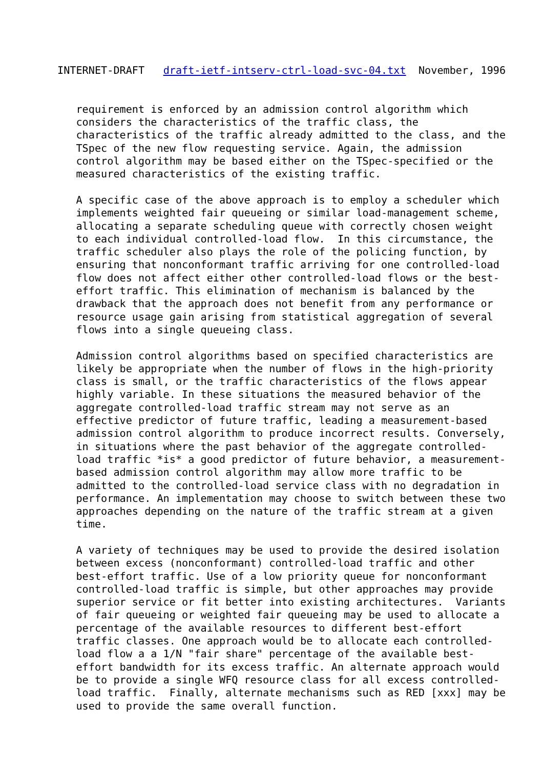INTERNET-DRAFT   draft-ietf-intserv-ctrl-load-svc-04.txt  November, 1996


   requirement is enforced by an admission control algorithm which
   considers the characteristics of the traffic class, the
   characteristics of the traffic already admitted to the class, and the
   TSpec of the new flow requesting service. Again, the admission
   control algorithm may be based either on the TSpec-specified or the
   measured characteristics of the existing traffic.

   A specific case of the above approach is to employ a scheduler which
   implements weighted fair queueing or similar load-management scheme,
   allocating a separate scheduling queue with correctly chosen weight
   to each individual controlled-load flow.  In this circumstance, the
   traffic scheduler also plays the role of the policing function, by
   ensuring that nonconformant traffic arriving for one controlled-load
   flow does not affect either other controlled-load flows or the best-
   effort traffic. This elimination of mechanism is balanced by the
   drawback that the approach does not benefit from any performance or
   resource usage gain arising from statistical aggregation of several
   flows into a single queueing class.

   Admission control algorithms based on specified characteristics are
   likely be appropriate when the number of flows in the high-priority
   class is small, or the traffic characteristics of the flows appear
   highly variable. In these situations the measured behavior of the
   aggregate controlled-load traffic stream may not serve as an
   effective predictor of future traffic, leading a measurement-based
   admission control algorithm to produce incorrect results. Conversely,
   in situations where the past behavior of the aggregate controlled-
   load traffic *is* a good predictor of future behavior, a measurement-
   based admission control algorithm may allow more traffic to be
   admitted to the controlled-load service class with no degradation in
   performance. An implementation may choose to switch between these two
   approaches depending on the nature of the traffic stream at a given
   time.

   A variety of techniques may be used to provide the desired isolation
   between excess (nonconformant) controlled-load traffic and other
   best-effort traffic. Use of a low priority queue for nonconformant
   controlled-load traffic is simple, but other approaches may provide
   superior service or fit better into existing architectures.  Variants
   of fair queueing or weighted fair queueing may be used to allocate a
   percentage of the available resources to different best-effort
   traffic classes. One approach would be to allocate each controlled-
   load flow a a 1/N "fair share" percentage of the available best-
   effort bandwidth for its excess traffic. An alternate approach would
   be to provide a single WFQ resource class for all excess controlled-
   load traffic.  Finally, alternate mechanisms such as RED [xxx] may be
   used to provide the same overall function.